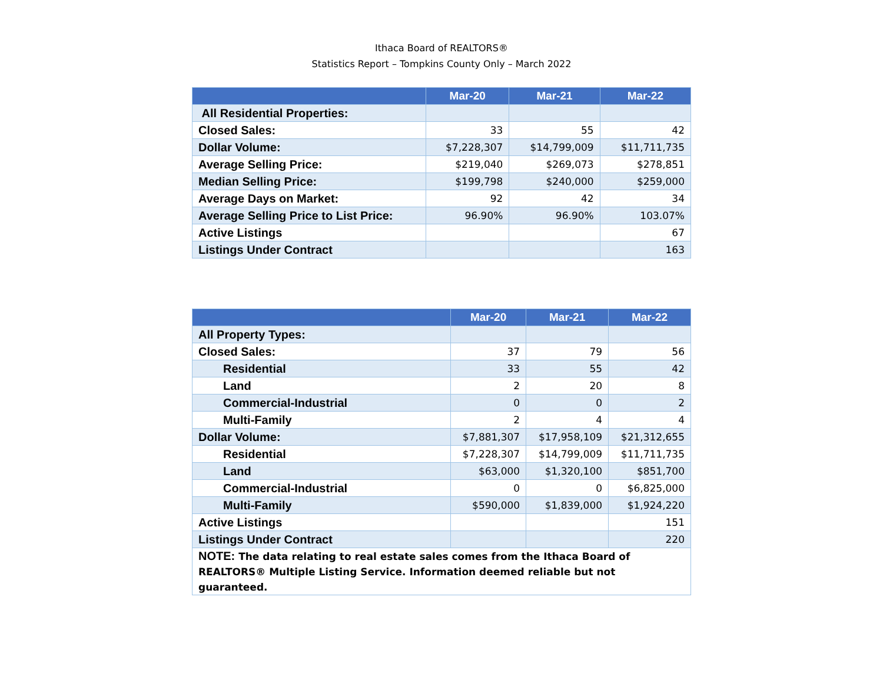Ithaca Board of REALTORS®
Statistics Report – Tompkins County Only – March 2022
| | Mar-20 | Mar-21 | Mar-22 |
| --- | --- | --- | --- |
| All Residential Properties: | | | |
| Closed Sales: | 33 | 55 | 42 |
| Dollar Volume: | $7,228,307 | $14,799,009 | $11,711,735 |
| Average Selling Price: | $219,040 | $269,073 | $278,851 |
| Median Selling Price: | $199,798 | $240,000 | $259,000 |
| Average Days on Market: | 92 | 42 | 34 |
| Average Selling Price to List Price: | 96.90% | 96.90% | 103.07% |
| Active Listings | | | 67 |
| Listings Under Contract | | | 163 |
| | Mar-20 | Mar-21 | Mar-22 |
| --- | --- | --- | --- |
| All Property Types: | | | |
| Closed Sales: | 37 | 79 | 56 |
| Residential | 33 | 55 | 42 |
| Land | 2 | 20 | 8 |
| Commercial-Industrial | 0 | 0 | 2 |
| Multi-Family | 2 | 4 | 4 |
| Dollar Volume: | $7,881,307 | $17,958,109 | $21,312,655 |
| Residential | $7,228,307 | $14,799,009 | $11,711,735 |
| Land | $63,000 | $1,320,100 | $851,700 |
| Commercial-Industrial | 0 | 0 | $6,825,000 |
| Multi-Family | $590,000 | $1,839,000 | $1,924,220 |
| Active Listings | | | 151 |
| Listings Under Contract | | | 220 |
| NOTE: The data relating to real estate sales comes from the Ithaca Board of REALTORS® Multiple Listing Service. Information deemed reliable but not guaranteed. | | | |